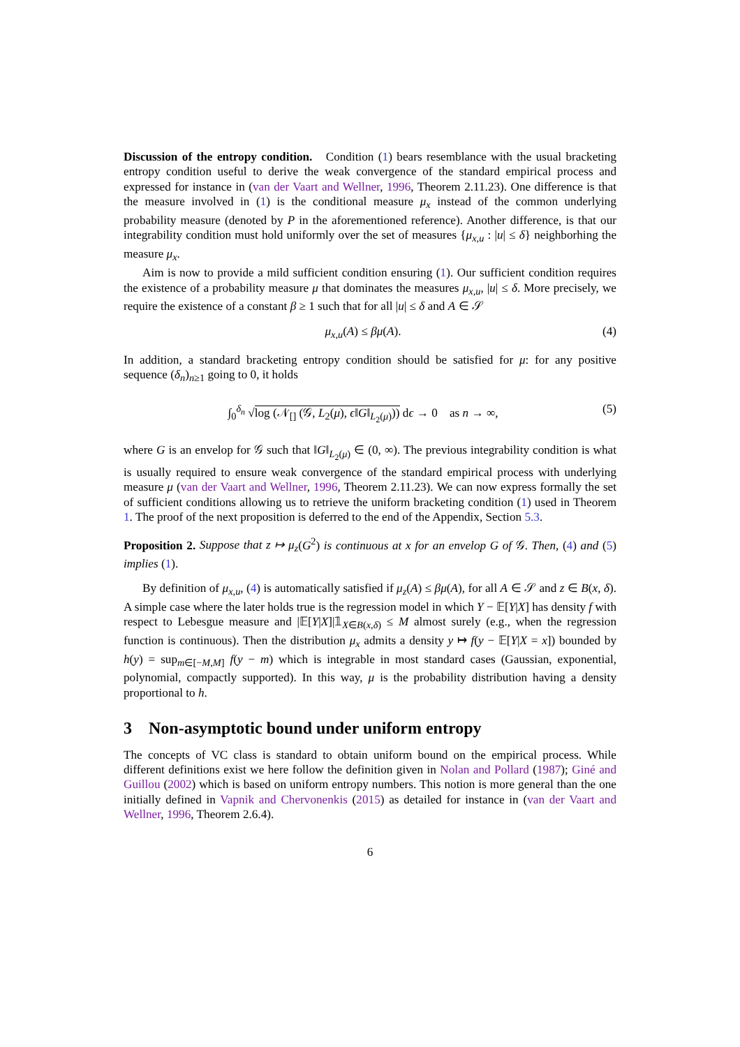Discussion of the entropy condition. Condition (1) bears resemblance with the usual bracketing entropy condition useful to derive the weak convergence of the standard empirical process and expressed for instance in (van der Vaart and Wellner, 1996, Theorem 2.11.23). One difference is that the measure involved in (1) is the conditional measure μ<sub>x</sub> instead of the common underlying probability measure (denoted by P in the aforementioned reference). Another difference, is that our integrability condition must hold uniformly over the set of measures {μ<sub>x,u</sub> : |u| ≤ δ} neighborhing the measure μ<sub>x</sub>.
Aim is now to provide a mild sufficient condition ensuring (1). Our sufficient condition requires the existence of a probability measure μ that dominates the measures μ<sub>x,u</sub>, |u| ≤ δ. More precisely, we require the existence of a constant β ≥ 1 such that for all |u| ≤ δ and A ∈ 𝒮
μ<sub>x,u</sub>(A) ≤ βμ(A). (4)
In addition, a standard bracketing entropy condition should be satisfied for μ: for any positive sequence (δ<sub>n</sub>)<sub>n≥1</sub> going to 0, it holds
∫<sub>0</sub><sup>δ<sub>n</sub></sup> √log (𝒩<sub>[]</sub> (𝒢, L<sub>2</sub>(μ), ϵ‖G‖<sub>L<sub>2</sub>(μ)</sub>)) dϵ → 0 as n → ∞, (5)
where G is an envelop for 𝒢 such that ‖G‖<sub>L<sub>2</sub>(μ)</sub> ∈ (0, ∞). The previous integrability condition is what is usually required to ensure weak convergence of the standard empirical process with underlying measure μ (van der Vaart and Wellner, 1996, Theorem 2.11.23). We can now express formally the set of sufficient conditions allowing us to retrieve the uniform bracketing condition (1) used in Theorem 1. The proof of the next proposition is deferred to the end of the Appendix, Section 5.3.
Proposition 2. Suppose that z ↦ μ<sub>z</sub>(G<sup>2</sup>) is continuous at x for an envelop G of 𝒢. Then, (4) and (5) implies (1).
By definition of μ<sub>x,u</sub>, (4) is automatically satisfied if μ<sub>z</sub>(A) ≤ βμ(A), for all A ∈ 𝒮 and z ∈ B(x, δ). A simple case where the later holds true is the regression model in which Y − 𝔼[Y|X] has density f with respect to Lebesgue measure and |𝔼[Y|X]|𝟙<sub>X∈B(x,δ)</sub> ≤ M almost surely (e.g., when the regression function is continuous). Then the distribution μ<sub>x</sub> admits a density y ↦ f(y − 𝔼[Y|X = x]) bounded by h(y) = sup<sub>m∈[−M,M]</sub> f(y − m) which is integrable in most standard cases (Gaussian, exponential, polynomial, compactly supported). In this way, μ is the probability distribution having a density proportional to h.
3 Non-asymptotic bound under uniform entropy
The concepts of VC class is standard to obtain uniform bound on the empirical process. While different definitions exist we here follow the definition given in Nolan and Pollard (1987); Giné and Guillou (2002) which is based on uniform entropy numbers. This notion is more general than the one initially defined in Vapnik and Chervonenkis (2015) as detailed for instance in (van der Vaart and Wellner, 1996, Theorem 2.6.4).
6